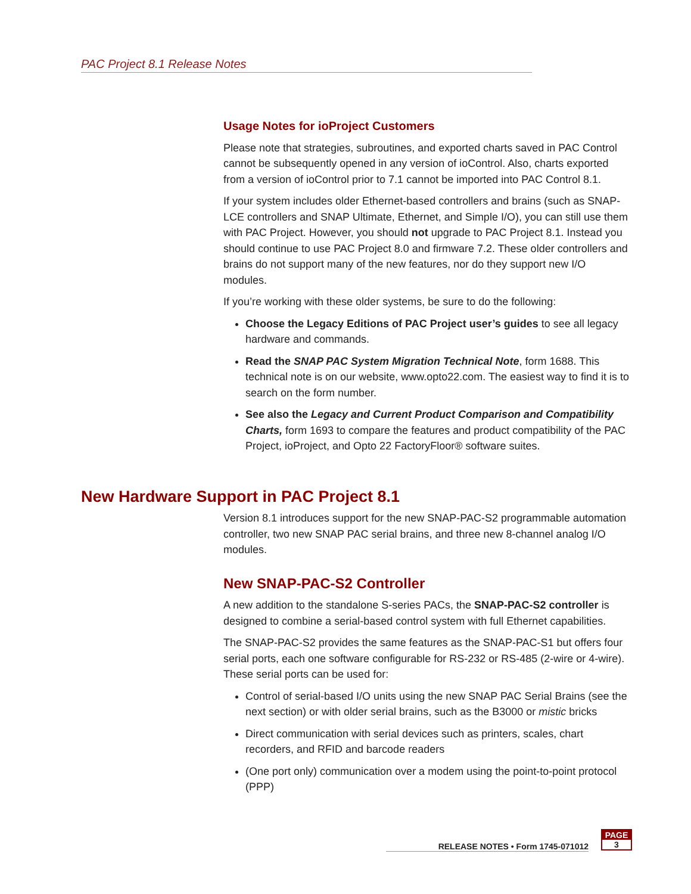PAC Project 8.1 Release Notes
Usage Notes for ioProject Customers
Please note that strategies, subroutines, and exported charts saved in PAC Control cannot be subsequently opened in any version of ioControl. Also, charts exported from a version of ioControl prior to 7.1 cannot be imported into PAC Control 8.1.
If your system includes older Ethernet-based controllers and brains (such as SNAP-LCE controllers and SNAP Ultimate, Ethernet, and Simple I/O), you can still use them with PAC Project. However, you should not upgrade to PAC Project 8.1. Instead you should continue to use PAC Project 8.0 and firmware 7.2. These older controllers and brains do not support many of the new features, nor do they support new I/O modules.
If you’re working with these older systems, be sure to do the following:
Choose the Legacy Editions of PAC Project user’s guides to see all legacy hardware and commands.
Read the SNAP PAC System Migration Technical Note, form 1688. This technical note is on our website, www.opto22.com. The easiest way to find it is to search on the form number.
See also the Legacy and Current Product Comparison and Compatibility Charts, form 1693 to compare the features and product compatibility of the PAC Project, ioProject, and Opto 22 FactoryFloor® software suites.
New Hardware Support in PAC Project 8.1
Version 8.1 introduces support for the new SNAP-PAC-S2 programmable automation controller, two new SNAP PAC serial brains, and three new 8-channel analog I/O modules.
New SNAP-PAC-S2 Controller
A new addition to the standalone S-series PACs, the SNAP-PAC-S2 controller is designed to combine a serial-based control system with full Ethernet capabilities.
The SNAP-PAC-S2 provides the same features as the SNAP-PAC-S1 but offers four serial ports, each one software configurable for RS-232 or RS-485 (2-wire or 4-wire). These serial ports can be used for:
Control of serial-based I/O units using the new SNAP PAC Serial Brains (see the next section) or with older serial brains, such as the B3000 or mistic bricks
Direct communication with serial devices such as printers, scales, chart recorders, and RFID and barcode readers
(One port only) communication over a modem using the point-to-point protocol (PPP)
RELEASE NOTES • Form 1745-071012
PAGE
3